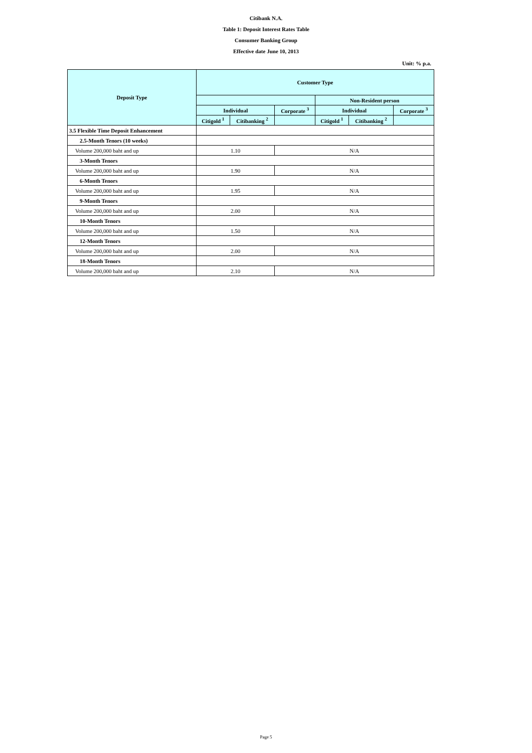Citibank N.A.
Table 1: Deposit Interest Rates Table
Consumer Banking Group
Effective date June 10, 2013
Unit: % p.a.
| Deposit Type | Customer Type | | | | | |
| --- | --- | --- | --- | --- | --- | --- |
| | | | | Non-Resident person | | |
| | Individual | | Corporate <sup>3</sup> | Individual | | Corporate <sup>3</sup> |
| | Citigold <sup>1</sup> | Citibanking <sup>2</sup> | | Citigold <sup>1</sup> | Citibanking <sup>2</sup> | |
| 3.5 Flexible Time Deposit Enhancement | | | | | | |
| 2.5-Month Tenors (10 weeks) | | | | | | |
| Volume 200,000 baht and up | 1.10 | | N/A | | | |
| 3-Month Tenors | | | | | | |
| Volume 200,000 baht and up | 1.90 | | N/A | | | |
| 6-Month Tenors | | | | | | |
| Volume 200,000 baht and up | 1.95 | | N/A | | | |
| 9-Month Tenors | | | | | | |
| Volume 200,000 baht and up | 2.00 | | N/A | | | |
| 10-Month Tenors | | | | | | |
| Volume 200,000 baht and up | 1.50 | | N/A | | | |
| 12-Month Tenors | | | | | | |
| Volume 200,000 baht and up | 2.00 | | N/A | | | |
| 18-Month Tenors | | | | | | |
| Volume 200,000 baht and up | 2.10 | | N/A | | | |
Page 5